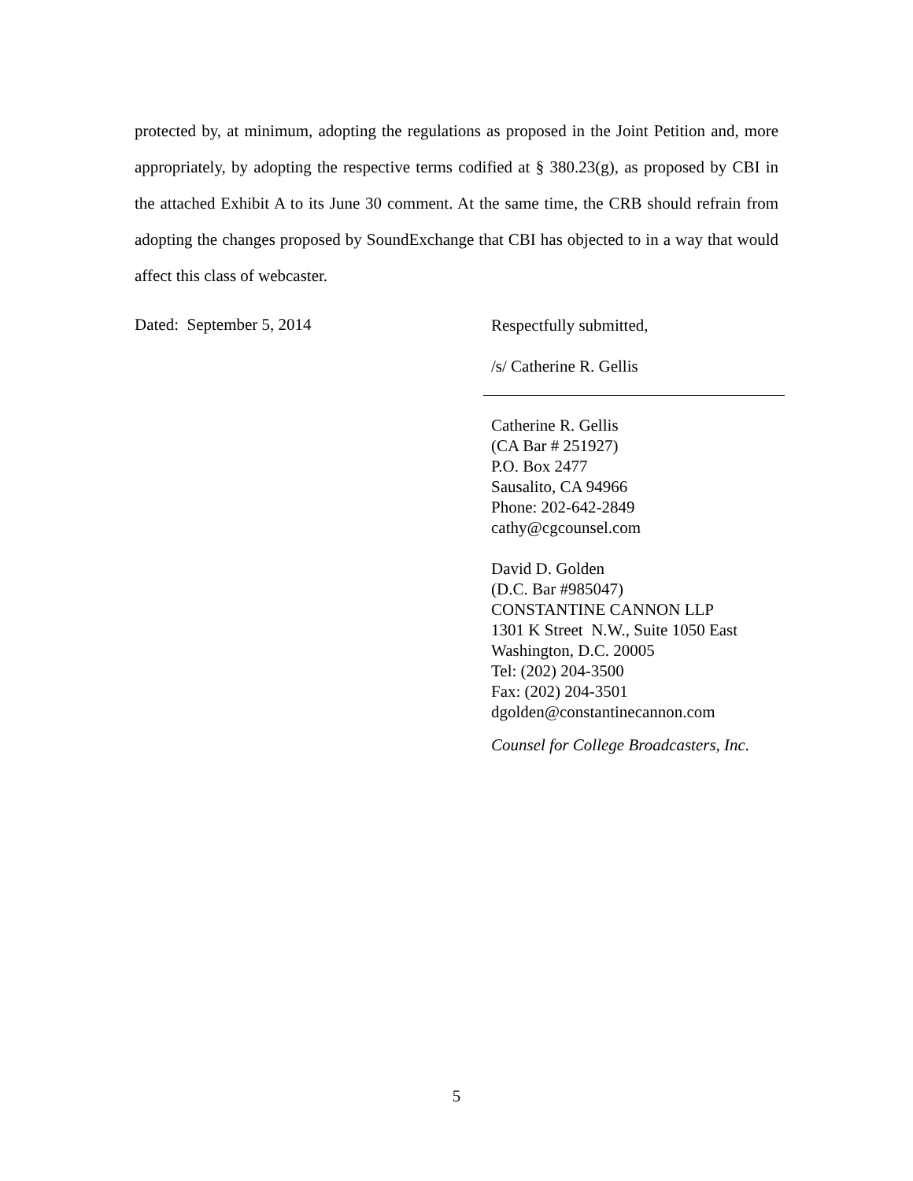protected by, at minimum, adopting the regulations as proposed in the Joint Petition and, more appropriately, by adopting the respective terms codified at § 380.23(g), as proposed by CBI in the attached Exhibit A to its June 30 comment. At the same time, the CRB should refrain from adopting the changes proposed by SoundExchange that CBI has objected to in a way that would affect this class of webcaster.
Dated: September 5, 2014
Respectfully submitted,
/s/ Catherine R. Gellis
Catherine R. Gellis
(CA Bar # 251927)
P.O. Box 2477
Sausalito, CA 94966
Phone: 202-642-2849
cathy@cgcounsel.com
David D. Golden
(D.C. Bar #985047)
CONSTANTINE CANNON LLP
1301 K Street N.W., Suite 1050 East
Washington, D.C. 20005
Tel: (202) 204-3500
Fax: (202) 204-3501
dgolden@constantinecannon.com
Counsel for College Broadcasters, Inc.
5